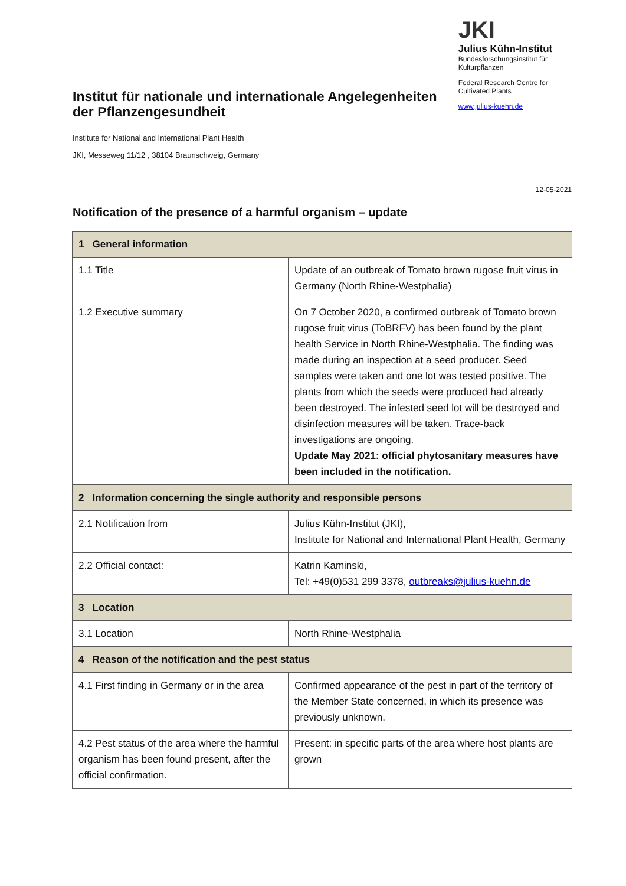Institut für nationale und internationale Angelegenheiten der Pflanzengesundheit
Institute for National and International Plant Health
JKI, Messeweg 11/12 , 38104 Braunschweig, Germany
JKI
Julius Kühn-Institut
Bundesforschungsinstitut für Kulturpflanzen
Federal Research Centre for Cultivated Plants
www.julius-kuehn.de
12-05-2021
Notification of the presence of a harmful organism – update
| 1 General information | |
| 1.1 Title | Update of an outbreak of Tomato brown rugose fruit virus in Germany (North Rhine-Westphalia) |
| 1.2 Executive summary | On 7 October 2020, a confirmed outbreak of Tomato brown rugose fruit virus (ToBRFV) has been found by the plant health Service in North Rhine-Westphalia. The finding was made during an inspection at a seed producer. Seed samples were taken and one lot was tested positive. The plants from which the seeds were produced had already been destroyed. The infested seed lot will be destroyed and disinfection measures will be taken. Trace-back investigations are ongoing. Update May 2021: official phytosanitary measures have been included in the notification. |
| 2 Information concerning the single authority and responsible persons | |
| 2.1 Notification from | Julius Kühn-Institut (JKI), Institute for National and International Plant Health, Germany |
| 2.2 Official contact: | Katrin Kaminski, Tel: +49(0)531 299 3378, outbreaks@julius-kuehn.de |
| 3 Location | |
| 3.1 Location | North Rhine-Westphalia |
| 4 Reason of the notification and the pest status | |
| 4.1 First finding in Germany or in the area | Confirmed appearance of the pest in part of the territory of the Member State concerned, in which its presence was previously unknown. |
| 4.2 Pest status of the area where the harmful organism has been found present, after the official confirmation. | Present: in specific parts of the area where host plants are grown |